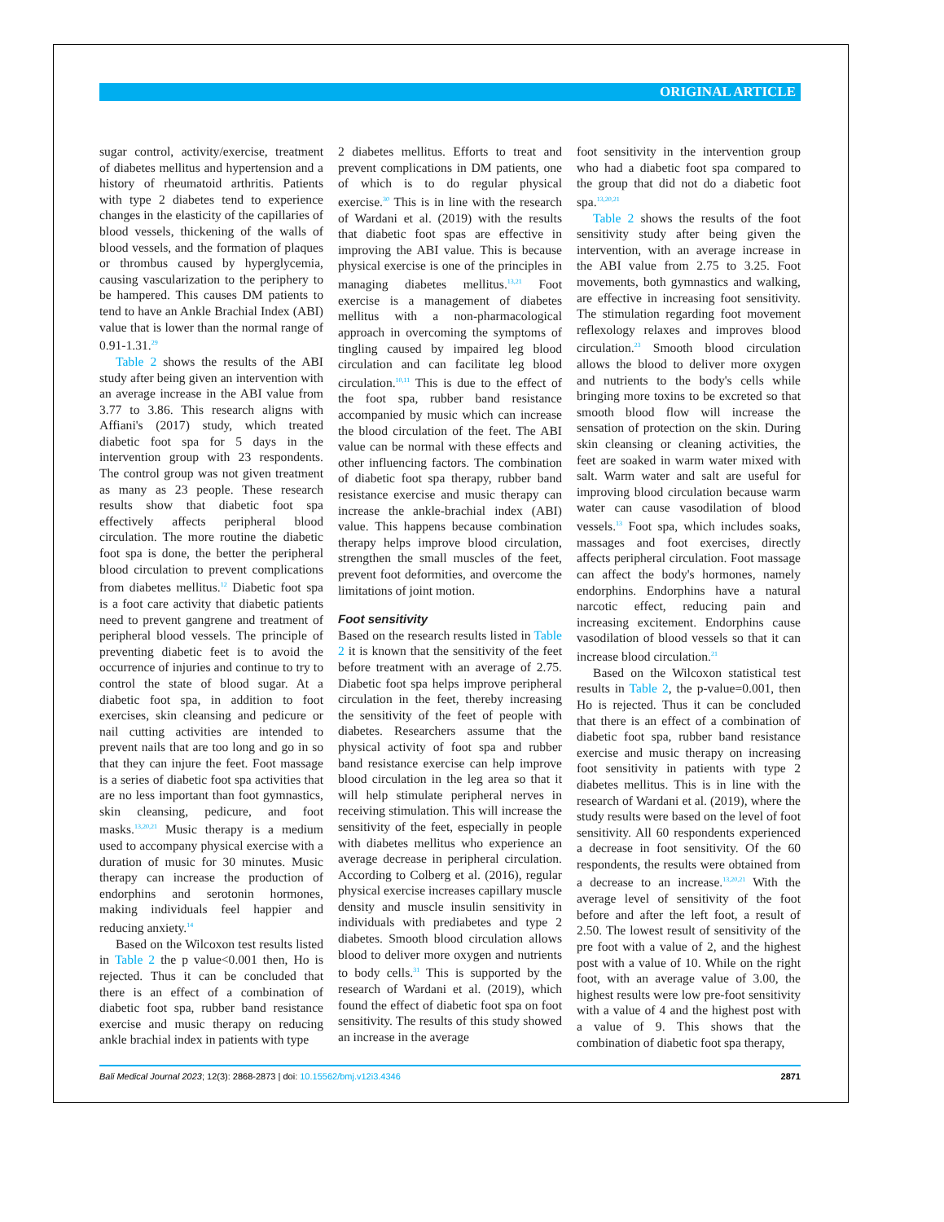ORIGINAL ARTICLE
sugar control, activity/exercise, treatment of diabetes mellitus and hypertension and a history of rheumatoid arthritis. Patients with type 2 diabetes tend to experience changes in the elasticity of the capillaries of blood vessels, thickening of the walls of blood vessels, and the formation of plaques or thrombus caused by hyperglycemia, causing vascularization to the periphery to be hampered. This causes DM patients to tend to have an Ankle Brachial Index (ABI) value that is lower than the normal range of 0.91-1.31.<sup>29</sup>
Table 2 shows the results of the ABI study after being given an intervention with an average increase in the ABI value from 3.77 to 3.86. This research aligns with Affiani's (2017) study, which treated diabetic foot spa for 5 days in the intervention group with 23 respondents. The control group was not given treatment as many as 23 people. These research results show that diabetic foot spa effectively affects peripheral blood circulation. The more routine the diabetic foot spa is done, the better the peripheral blood circulation to prevent complications from diabetes mellitus.<sup>12</sup> Diabetic foot spa is a foot care activity that diabetic patients need to prevent gangrene and treatment of peripheral blood vessels. The principle of preventing diabetic feet is to avoid the occurrence of injuries and continue to try to control the state of blood sugar. At a diabetic foot spa, in addition to foot exercises, skin cleansing and pedicure or nail cutting activities are intended to prevent nails that are too long and go in so that they can injure the feet. Foot massage is a series of diabetic foot spa activities that are no less important than foot gymnastics, skin cleansing, pedicure, and foot masks.<sup>13,20,21</sup> Music therapy is a medium used to accompany physical exercise with a duration of music for 30 minutes. Music therapy can increase the production of endorphins and serotonin hormones, making individuals feel happier and reducing anxiety.<sup>14</sup>
Based on the Wilcoxon test results listed in Table 2 the p value<0.001 then, Ho is rejected. Thus it can be concluded that there is an effect of a combination of diabetic foot spa, rubber band resistance exercise and music therapy on reducing ankle brachial index in patients with type
2 diabetes mellitus. Efforts to treat and prevent complications in DM patients, one of which is to do regular physical exercise.<sup>30</sup> This is in line with the research of Wardani et al. (2019) with the results that diabetic foot spas are effective in improving the ABI value. This is because physical exercise is one of the principles in managing diabetes mellitus.<sup>13,21</sup> Foot exercise is a management of diabetes mellitus with a non-pharmacological approach in overcoming the symptoms of tingling caused by impaired leg blood circulation and can facilitate leg blood circulation.<sup>10,11</sup> This is due to the effect of the foot spa, rubber band resistance accompanied by music which can increase the blood circulation of the feet. The ABI value can be normal with these effects and other influencing factors. The combination of diabetic foot spa therapy, rubber band resistance exercise and music therapy can increase the ankle-brachial index (ABI) value. This happens because combination therapy helps improve blood circulation, strengthen the small muscles of the feet, prevent foot deformities, and overcome the limitations of joint motion.
Foot sensitivity
Based on the research results listed in Table 2 it is known that the sensitivity of the feet before treatment with an average of 2.75. Diabetic foot spa helps improve peripheral circulation in the feet, thereby increasing the sensitivity of the feet of people with diabetes. Researchers assume that the physical activity of foot spa and rubber band resistance exercise can help improve blood circulation in the leg area so that it will help stimulate peripheral nerves in receiving stimulation. This will increase the sensitivity of the feet, especially in people with diabetes mellitus who experience an average decrease in peripheral circulation. According to Colberg et al. (2016), regular physical exercise increases capillary muscle density and muscle insulin sensitivity in individuals with prediabetes and type 2 diabetes. Smooth blood circulation allows blood to deliver more oxygen and nutrients to body cells.<sup>31</sup> This is supported by the research of Wardani et al. (2019), which found the effect of diabetic foot spa on foot sensitivity. The results of this study showed an increase in the average
foot sensitivity in the intervention group who had a diabetic foot spa compared to the group that did not do a diabetic foot spa.<sup>13,20,21</sup>
Table 2 shows the results of the foot sensitivity study after being given the intervention, with an average increase in the ABI value from 2.75 to 3.25. Foot movements, both gymnastics and walking, are effective in increasing foot sensitivity. The stimulation regarding foot movement reflexology relaxes and improves blood circulation.<sup>23</sup> Smooth blood circulation allows the blood to deliver more oxygen and nutrients to the body's cells while bringing more toxins to be excreted so that smooth blood flow will increase the sensation of protection on the skin. During skin cleansing or cleaning activities, the feet are soaked in warm water mixed with salt. Warm water and salt are useful for improving blood circulation because warm water can cause vasodilation of blood vessels.<sup>13</sup> Foot spa, which includes soaks, massages and foot exercises, directly affects peripheral circulation. Foot massage can affect the body's hormones, namely endorphins. Endorphins have a natural narcotic effect, reducing pain and increasing excitement. Endorphins cause vasodilation of blood vessels so that it can increase blood circulation.<sup>21</sup>
Based on the Wilcoxon statistical test results in Table 2, the p-value=0.001, then Ho is rejected. Thus it can be concluded that there is an effect of a combination of diabetic foot spa, rubber band resistance exercise and music therapy on increasing foot sensitivity in patients with type 2 diabetes mellitus. This is in line with the research of Wardani et al. (2019), where the study results were based on the level of foot sensitivity. All 60 respondents experienced a decrease in foot sensitivity. Of the 60 respondents, the results were obtained from a decrease to an increase.<sup>13,20,21</sup> With the average level of sensitivity of the foot before and after the left foot, a result of 2.50. The lowest result of sensitivity of the pre foot with a value of 2, and the highest post with a value of 10. While on the right foot, with an average value of 3.00, the highest results were low pre-foot sensitivity with a value of 4 and the highest post with a value of 9. This shows that the combination of diabetic foot spa therapy,
Bali Medical Journal 2023; 12(3): 2868-2873 | doi: 10.15562/bmj.v12i3.4346 2871